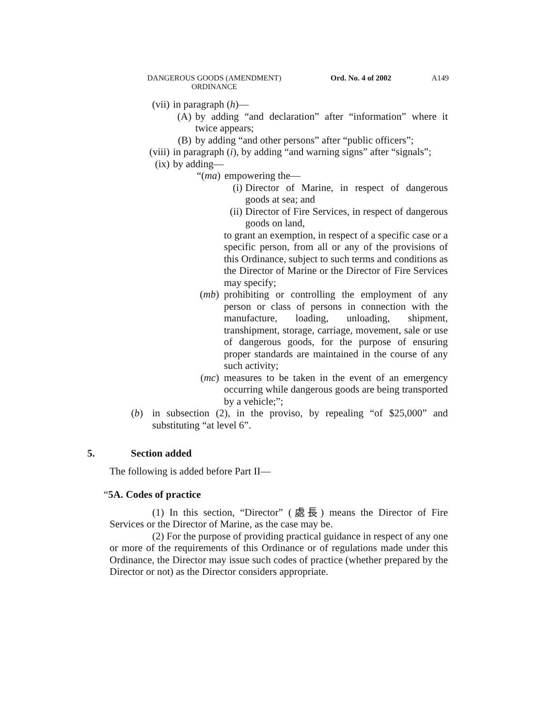DANGEROUS GOODS (AMENDMENT) ORDINANCE Ord. No. 4 of 2002 A149
(vii) in paragraph (h)—
(A) by adding “and declaration” after “information” where it twice appears;
(B) by adding “and other persons” after “public officers”;
(viii) in paragraph (i), by adding “and warning signs” after “signals”;
(ix) by adding—
“(ma) empowering the—
(i) Director of Marine, in respect of dangerous goods at sea; and
(ii) Director of Fire Services, in respect of dangerous goods on land,
to grant an exemption, in respect of a specific case or a specific person, from all or any of the provisions of this Ordinance, subject to such terms and conditions as the Director of Marine or the Director of Fire Services may specify;
(mb) prohibiting or controlling the employment of any person or class of persons in connection with the manufacture, loading, unloading, shipment, transhipment, storage, carriage, movement, sale or use of dangerous goods, for the purpose of ensuring proper standards are maintained in the course of any such activity;
(mc) measures to be taken in the event of an emergency occurring while dangerous goods are being transported by a vehicle;”;
(b) in subsection (2), in the proviso, by repealing “of $25,000” and substituting “at level 6”.
5. Section added
The following is added before Part II—
“5A. Codes of practice
(1) In this section, “Director” (處長) means the Director of Fire Services or the Director of Marine, as the case may be.
(2) For the purpose of providing practical guidance in respect of any one or more of the requirements of this Ordinance or of regulations made under this Ordinance, the Director may issue such codes of practice (whether prepared by the Director or not) as the Director considers appropriate.